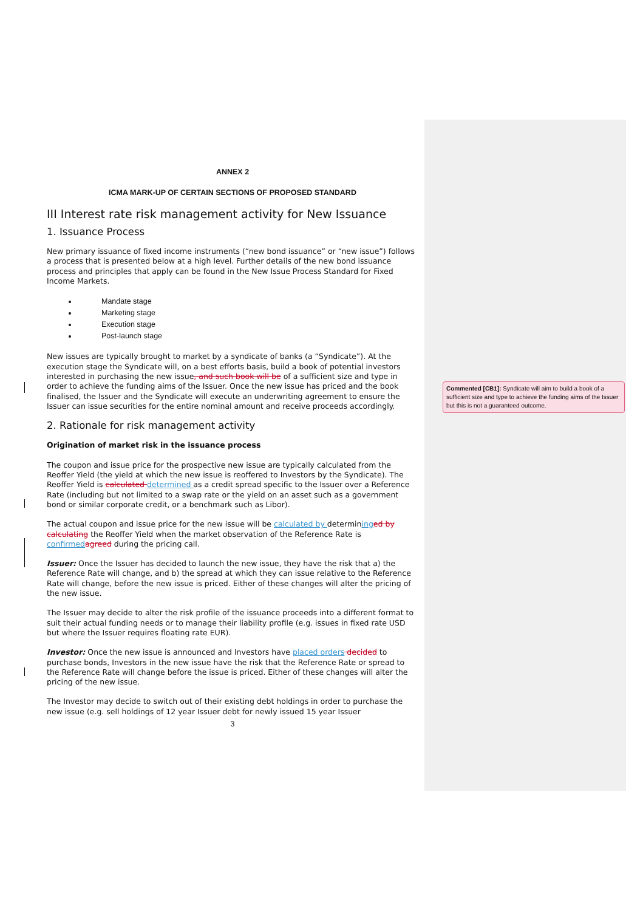ANNEX 2
ICMA MARK-UP OF CERTAIN SECTIONS OF PROPOSED STANDARD
III Interest rate risk management activity for New Issuance
1. Issuance Process
New primary issuance of fixed income instruments (“new bond issuance” or “new issue”) follows a process that is presented below at a high level. Further details of the new bond issuance process and principles that apply can be found in the New Issue Process Standard for Fixed Income Markets.
Mandate stage
Marketing stage
Execution stage
Post-launch stage
New issues are typically brought to market by a syndicate of banks (a “Syndicate”). At the execution stage the Syndicate will, on a best efforts basis, build a book of potential investors interested in purchasing the new issue, and such book will be of a sufficient size and type in order to achieve the funding aims of the Issuer. Once the new issue has priced and the book finalised, the Issuer and the Syndicate will execute an underwriting agreement to ensure the Issuer can issue securities for the entire nominal amount and receive proceeds accordingly.
2. Rationale for risk management activity
Origination of market risk in the issuance process
The coupon and issue price for the prospective new issue are typically calculated from the Reoffer Yield (the yield at which the new issue is reoffered to Investors by the Syndicate). The Reoffer Yield is calculated determined as a credit spread specific to the Issuer over a Reference Rate (including but not limited to a swap rate or the yield on an asset such as a government bond or similar corporate credit, or a benchmark such as Libor).
The actual coupon and issue price for the new issue will be calculated by determining ed by calculating the Reoffer Yield when the market observation of the Reference Rate is confirmed agreed during the pricing call.
Issuer: Once the Issuer has decided to launch the new issue, they have the risk that a) the Reference Rate will change, and b) the spread at which they can issue relative to the Reference Rate will change, before the new issue is priced. Either of these changes will alter the pricing of the new issue.
The Issuer may decide to alter the risk profile of the issuance proceeds into a different format to suit their actual funding needs or to manage their liability profile (e.g. issues in fixed rate USD but where the Issuer requires floating rate EUR).
Investor: Once the new issue is announced and Investors have placed orders decided to purchase bonds, Investors in the new issue have the risk that the Reference Rate or spread to the Reference Rate will change before the issue is priced. Either of these changes will alter the pricing of the new issue.
The Investor may decide to switch out of their existing debt holdings in order to purchase the new issue (e.g. sell holdings of 12 year Issuer debt for newly issued 15 year Issuer
3
Commented [CB1]: Syndicate will aim to build a book of a sufficient size and type to achieve the funding aims of the Issuer but this is not a guaranteed outcome.